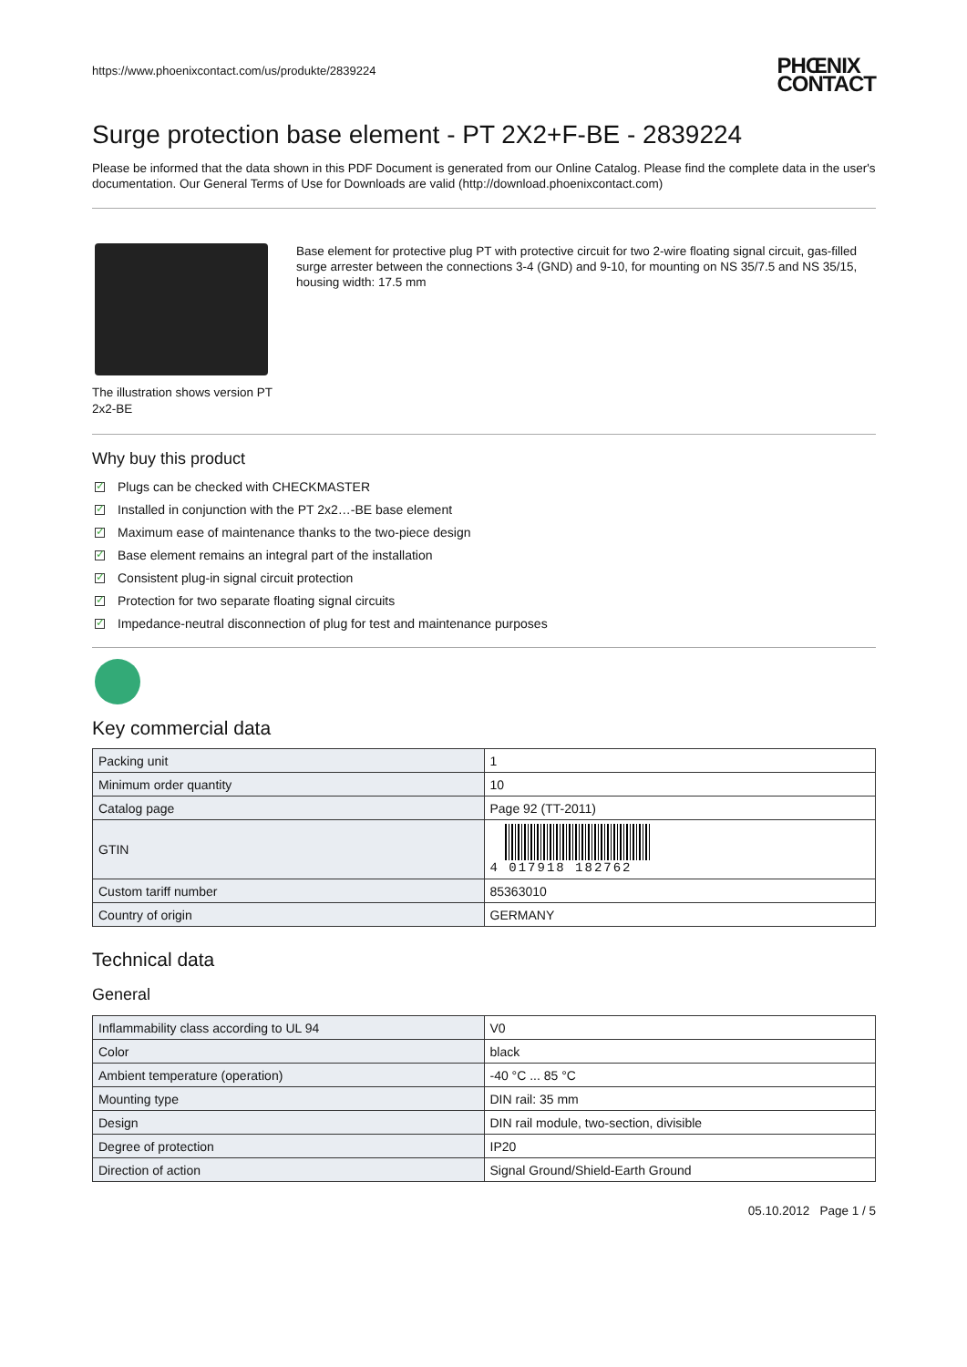https://www.phoenixcontact.com/us/produkte/2839224
PHŒNIX
CONTACT
Surge protection base element - PT 2X2+F-BE - 2839224
Please be informed that the data shown in this PDF Document is generated from our Online Catalog. Please find the complete data in the user's documentation. Our General Terms of Use for Downloads are valid (http://download.phoenixcontact.com)
The illustration shows version PT 2x2-BE
Base element for protective plug PT with protective circuit for two 2-wire floating signal circuit, gas-filled surge arrester between the connections 3-4 (GND) and 9-10, for mounting on NS 35/7.5 and NS 35/15, housing width: 17.5 mm
Why buy this product
✓ Plugs can be checked with CHECKMASTER
✓ Installed in conjunction with the PT 2x2…-BE base element
✓ Maximum ease of maintenance thanks to the two-piece design
✓ Base element remains an integral part of the installation
✓ Consistent plug-in signal circuit protection
✓ Protection for two separate floating signal circuits
✓ Impedance-neutral disconnection of plug for test and maintenance purposes
Key commercial data
| Packing unit | 1 |
| Minimum order quantity | 10 |
| Catalog page | Page 92 (TT-2011) |
| GTIN | 4 017918 182762 |
| Custom tariff number | 85363010 |
| Country of origin | GERMANY |
Technical data
General
| Inflammability class according to UL 94 | V0 |
| Color | black |
| Ambient temperature (operation) | -40 °C ... 85 °C |
| Mounting type | DIN rail: 35 mm |
| Design | DIN rail module, two-section, divisible |
| Degree of protection | IP20 |
| Direction of action | Signal Ground/Shield-Earth Ground |
05.10.2012 Page 1 / 5